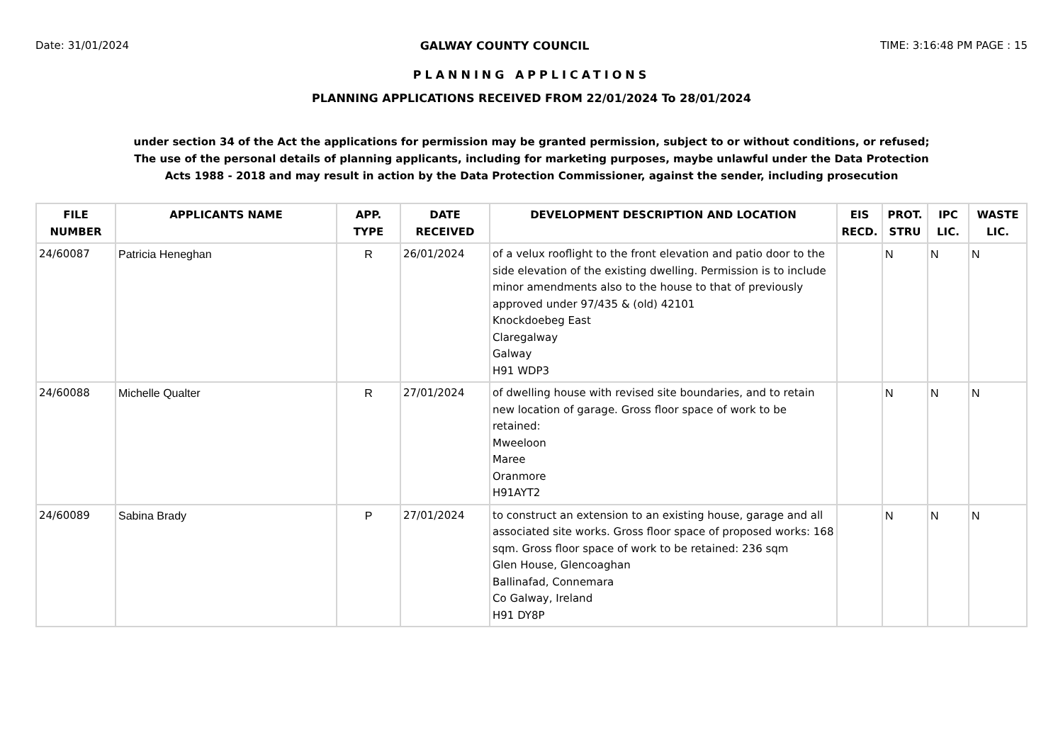Date: 31/01/2024 GALWAY COUNTY COUNCIL TIME: 3:16:48 PM PAGE : 15
PLANNING APPLICATIONS
PLANNING APPLICATIONS RECEIVED FROM 22/01/2024 To 28/01/2024
under section 34 of the Act the applications for permission may be granted permission, subject to or without conditions, or refused;
The use of the personal details of planning applicants, including for marketing purposes, maybe unlawful under the Data Protection
Acts 1988 - 2018 and may result in action by the Data Protection Commissioner, against the sender, including prosecution
| FILE NUMBER | APPLICANTS NAME | APP. TYPE | DATE RECEIVED | DEVELOPMENT DESCRIPTION AND LOCATION | EIS RECD. | PROT. STRU | IPC LIC. | WASTE LIC. |
| --- | --- | --- | --- | --- | --- | --- | --- | --- |
| 24/60087 | Patricia Heneghan | R | 26/01/2024 | of a velux rooflight to the front elevation and patio door to the side elevation of the existing dwelling. Permission is to include minor amendments also to the house to that of previously approved under 97/435 & (old) 42101 Knockdoebeg East Claregalway Galway H91 WDP3 | | N | N | N |
| 24/60088 | Michelle Qualter | R | 27/01/2024 | of dwelling house with revised site boundaries, and to retain new location of garage. Gross floor space of work to be retained: Mweeloon Maree Oranmore H91AYT2 | | N | N | N |
| 24/60089 | Sabina Brady | P | 27/01/2024 | to construct an extension to an existing house, garage and all associated site works. Gross floor space of proposed works: 168 sqm. Gross floor space of work to be retained: 236 sqm Glen House, Glencoaghan Ballinafad, Connemara Co Galway, Ireland H91 DY8P | | N | N | N |